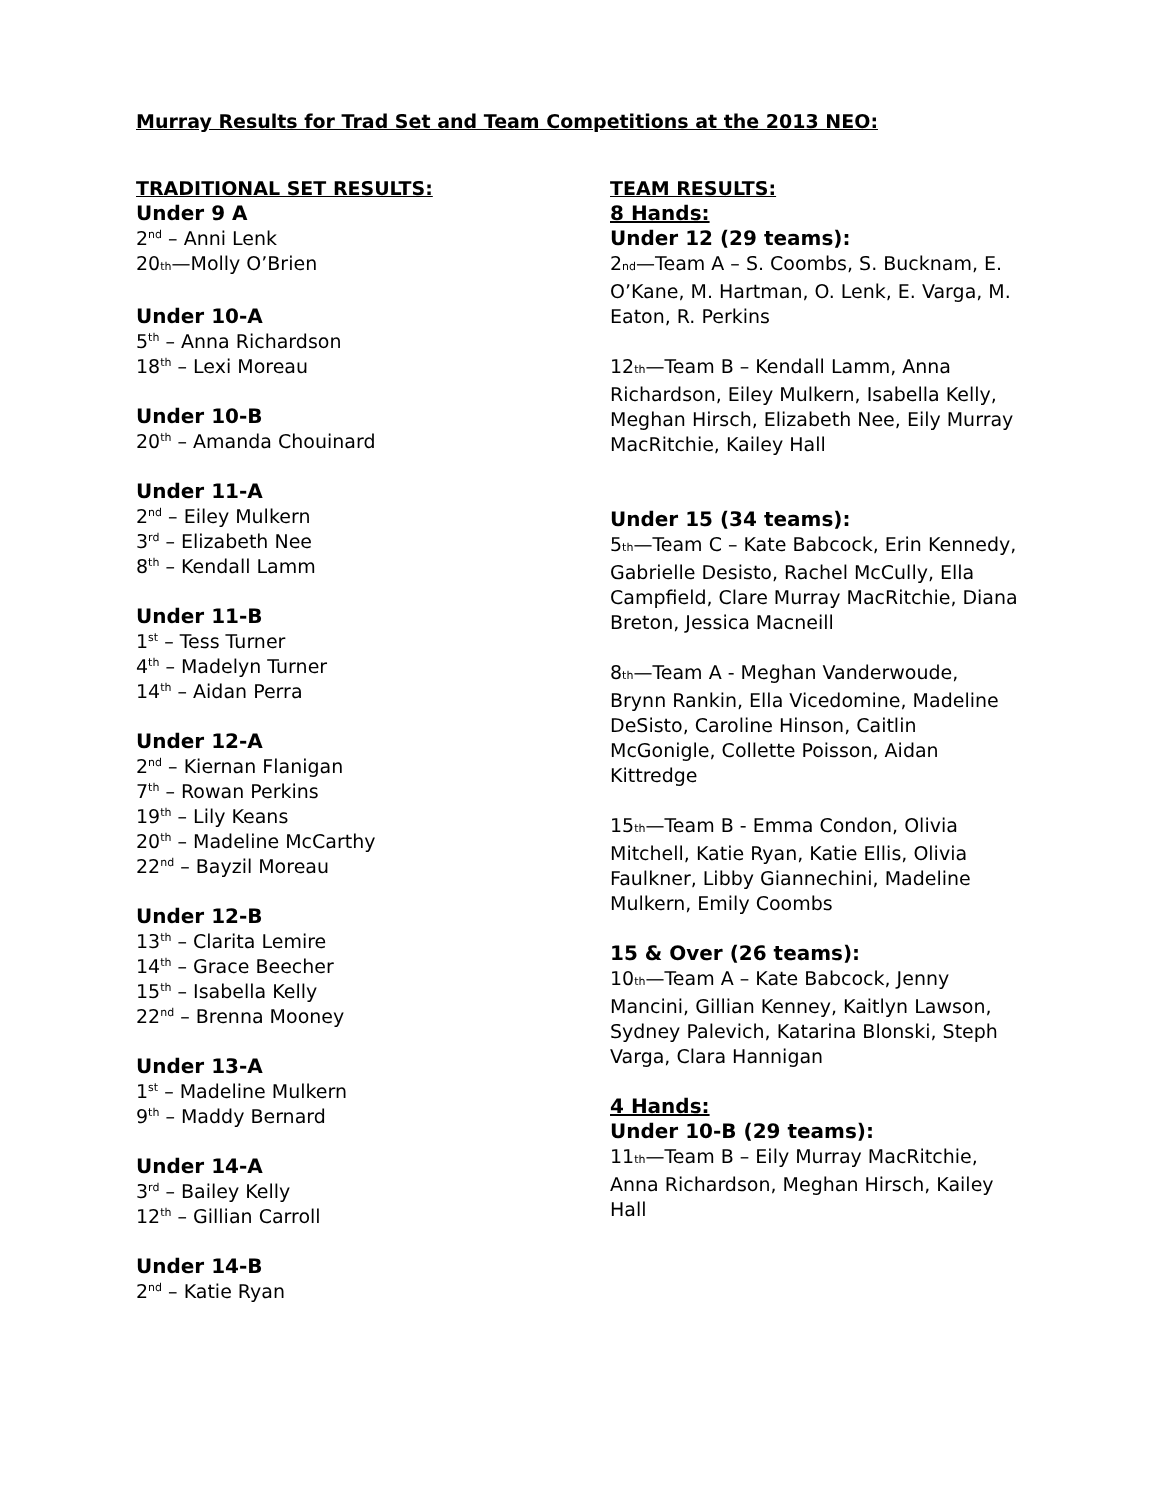Murray Results for Trad Set and Team Competitions at the 2013 NEO:
TRADITIONAL SET RESULTS:
Under 9 A
2<sup>nd</sup> – Anni Lenk
20<sub>th</sub>—Molly O’Brien
Under 10-A
5<sup>th</sup> – Anna Richardson
18<sup>th</sup> – Lexi Moreau
Under 10-B
20<sup>th</sup> – Amanda Chouinard
Under 11-A
2<sup>nd</sup> – Eiley Mulkern
3<sup>rd</sup> – Elizabeth Nee
8<sup>th</sup> – Kendall Lamm
Under 11-B
1<sup>st</sup> – Tess Turner
4<sup>th</sup> – Madelyn Turner
14<sup>th</sup> – Aidan Perra
Under 12-A
2<sup>nd</sup> – Kiernan Flanigan
7<sup>th</sup> – Rowan Perkins
19<sup>th</sup> – Lily Keans
20<sup>th</sup> – Madeline McCarthy
22<sup>nd</sup> – Bayzil Moreau
Under 12-B
13<sup>th</sup> – Clarita Lemire
14<sup>th</sup> – Grace Beecher
15<sup>th</sup> – Isabella Kelly
22<sup>nd</sup> – Brenna Mooney
Under 13-A
1<sup>st</sup> – Madeline Mulkern
9<sup>th</sup> – Maddy Bernard
Under 14-A
3<sup>rd</sup> – Bailey Kelly
12<sup>th</sup> – Gillian Carroll
Under 14-B
2<sup>nd</sup> – Katie Ryan
TEAM RESULTS:
8 Hands:
Under 12 (29 teams):
2<sub>nd</sub>—Team A – S. Coombs, S. Bucknam, E. O’Kane, M. Hartman, O. Lenk, E. Varga, M. Eaton, R. Perkins
12<sub>th</sub>—Team B – Kendall Lamm, Anna Richardson, Eiley Mulkern, Isabella Kelly, Meghan Hirsch, Elizabeth Nee, Eily Murray MacRitchie, Kailey Hall
Under 15 (34 teams):
5<sub>th</sub>—Team C – Kate Babcock, Erin Kennedy, Gabrielle Desisto, Rachel McCully, Ella Campfield, Clare Murray MacRitchie, Diana Breton, Jessica Macneill
8<sub>th</sub>—Team A - Meghan Vanderwoude, Brynn Rankin, Ella Vicedomine, Madeline DeSisto, Caroline Hinson, Caitlin McGonigle, Collette Poisson, Aidan Kittredge
15<sub>th</sub>—Team B - Emma Condon, Olivia Mitchell, Katie Ryan, Katie Ellis, Olivia Faulkner, Libby Giannechini, Madeline Mulkern, Emily Coombs
15 & Over (26 teams):
10<sub>th</sub>—Team A – Kate Babcock, Jenny Mancini, Gillian Kenney, Kaitlyn Lawson, Sydney Palevich, Katarina Blonski, Steph Varga, Clara Hannigan
4 Hands:
Under 10-B (29 teams):
11<sub>th</sub>—Team B – Eily Murray MacRitchie, Anna Richardson, Meghan Hirsch, Kailey Hall